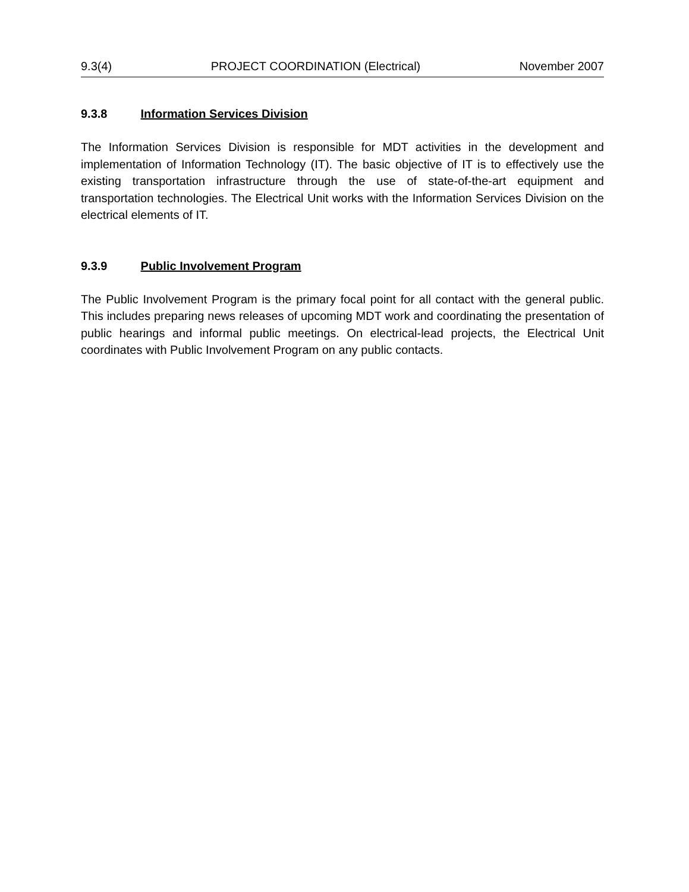9.3(4) PROJECT COORDINATION (Electrical) November 2007
9.3.8 Information Services Division
The Information Services Division is responsible for MDT activities in the development and implementation of Information Technology (IT). The basic objective of IT is to effectively use the existing transportation infrastructure through the use of state-of-the-art equipment and transportation technologies. The Electrical Unit works with the Information Services Division on the electrical elements of IT.
9.3.9 Public Involvement Program
The Public Involvement Program is the primary focal point for all contact with the general public. This includes preparing news releases of upcoming MDT work and coordinating the presentation of public hearings and informal public meetings. On electrical-lead projects, the Electrical Unit coordinates with Public Involvement Program on any public contacts.